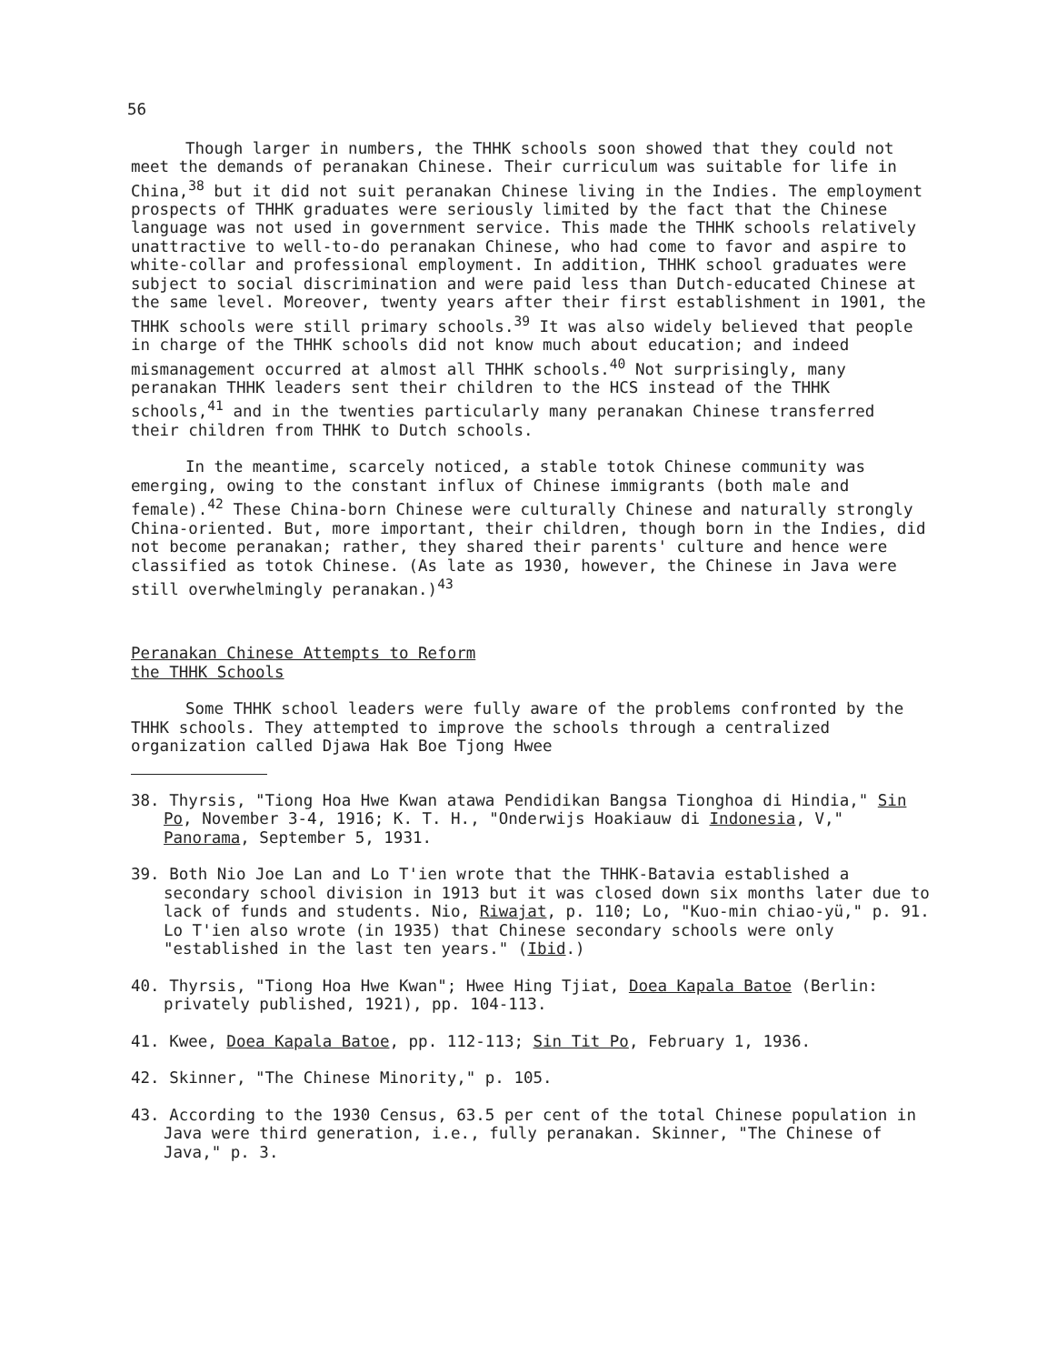56
Though larger in numbers, the THHK schools soon showed that they could not meet the demands of peranakan Chinese. Their curriculum was suitable for life in China,<sup>38</sup> but it did not suit peranakan Chinese living in the Indies. The employment prospects of THHK graduates were seriously limited by the fact that the Chinese language was not used in government service. This made the THHK schools relatively unattractive to well-to-do peranakan Chinese, who had come to favor and aspire to white-collar and professional employment. In addition, THHK school graduates were subject to social discrimination and were paid less than Dutch-educated Chinese at the same level. Moreover, twenty years after their first establishment in 1901, the THHK schools were still primary schools.<sup>39</sup> It was also widely believed that people in charge of the THHK schools did not know much about education; and indeed mismanagement occurred at almost all THHK schools.<sup>40</sup> Not surprisingly, many peranakan THHK leaders sent their children to the HCS instead of the THHK schools,<sup>41</sup> and in the twenties particularly many peranakan Chinese transferred their children from THHK to Dutch schools.
In the meantime, scarcely noticed, a stable totok Chinese community was emerging, owing to the constant influx of Chinese immigrants (both male and female).<sup>42</sup> These China-born Chinese were culturally Chinese and naturally strongly China-oriented. But, more important, their children, though born in the Indies, did not become peranakan; rather, they shared their parents' culture and hence were classified as totok Chinese. (As late as 1930, however, the Chinese in Java were still overwhelmingly peranakan.)<sup>43</sup>
Peranakan Chinese Attempts to Reform
the THHK Schools
Some THHK school leaders were fully aware of the problems confronted by the THHK schools. They attempted to improve the schools through a centralized organization called Djawa Hak Boe Tjong Hwee
38. Thyrsis, "Tiong Hoa Hwe Kwan atawa Pendidikan Bangsa Tionghoa di Hindia," Sin Po, November 3-4, 1916; K. T. H., "Onderwijs Hoakiauw di Indonesia, V," Panorama, September 5, 1931.
39. Both Nio Joe Lan and Lo T'ien wrote that the THHK-Batavia established a secondary school division in 1913 but it was closed down six months later due to lack of funds and students. Nio, Riwajat, p. 110; Lo, "Kuo-min chiao-yü," p. 91. Lo T'ien also wrote (in 1935) that Chinese secondary schools were only "established in the last ten years." (Ibid.)
40. Thyrsis, "Tiong Hoa Hwe Kwan"; Hwee Hing Tjiat, Doea Kapala Batoe (Berlin: privately published, 1921), pp. 104-113.
41. Kwee, Doea Kapala Batoe, pp. 112-113; Sin Tit Po, February 1, 1936.
42. Skinner, "The Chinese Minority," p. 105.
43. According to the 1930 Census, 63.5 per cent of the total Chinese population in Java were third generation, i.e., fully peranakan. Skinner, "The Chinese of Java," p. 3.